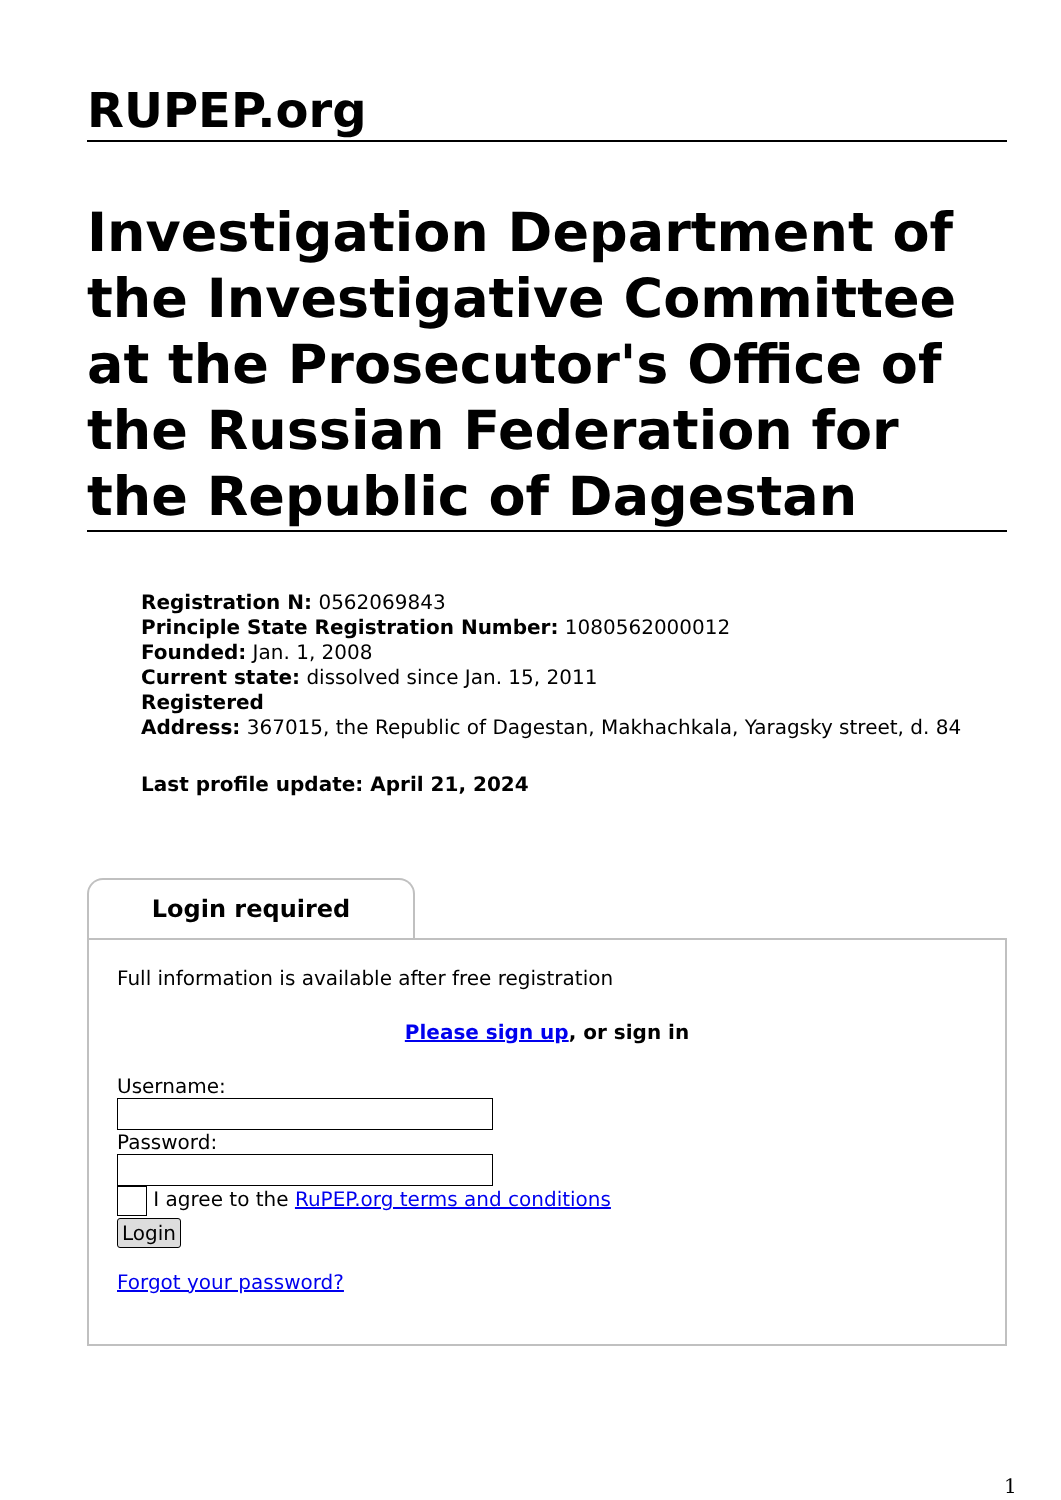RUPEP.org
Investigation Department of the Investigative Committee at the Prosecutor's Office of the Russian Federation for the Republic of Dagestan
Registration N: 0562069843
Principle State Registration Number: 1080562000012
Founded: Jan. 1, 2008
Current state: dissolved since Jan. 15, 2011
Registered
Address: 367015, the Republic of Dagestan, Makhachkala, Yaragsky street, d. 84
Last profile update: April 21, 2024
Login required
Full information is available after free registration
Please sign up, or sign in
Username: Password: I agree to the RuPEP.org terms and conditions
Login
Forgot your password?
1